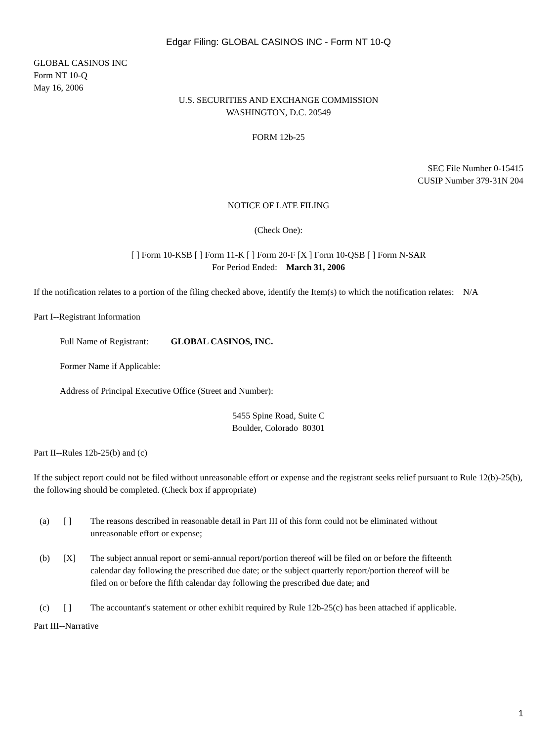Edgar Filing: GLOBAL CASINOS INC - Form NT 10-Q
GLOBAL CASINOS INC
Form NT 10-Q
May 16, 2006
U.S. SECURITIES AND EXCHANGE COMMISSION
WASHINGTON, D.C. 20549
FORM 12b-25
SEC File Number 0-15415
CUSIP Number 379-31N 204
NOTICE OF LATE FILING
(Check One):
[ ] Form 10-KSB [ ] Form 11-K [ ] Form 20-F [X ] Form 10-QSB [ ] Form N-SAR
For Period Ended: March 31, 2006
If the notification relates to a portion of the filing checked above, identify the Item(s) to which the notification relates: N/A
Part I--Registrant Information
Full Name of Registrant: GLOBAL CASINOS, INC.
Former Name if Applicable:
Address of Principal Executive Office (Street and Number):
5455 Spine Road, Suite C
Boulder, Colorado 80301
Part II--Rules 12b-25(b) and (c)
If the subject report could not be filed without unreasonable effort or expense and the registrant seeks relief pursuant to Rule 12(b)-25(b), the following should be completed. (Check box if appropriate)
(a) [ ] The reasons described in reasonable detail in Part III of this form could not be eliminated without unreasonable effort or expense;
(b) [X] The subject annual report or semi-annual report/portion thereof will be filed on or before the fifteenth calendar day following the prescribed due date; or the subject quarterly report/portion thereof will be filed on or before the fifth calendar day following the prescribed due date; and
(c) [ ] The accountant's statement or other exhibit required by Rule 12b-25(c) has been attached if applicable.
Part III--Narrative
1